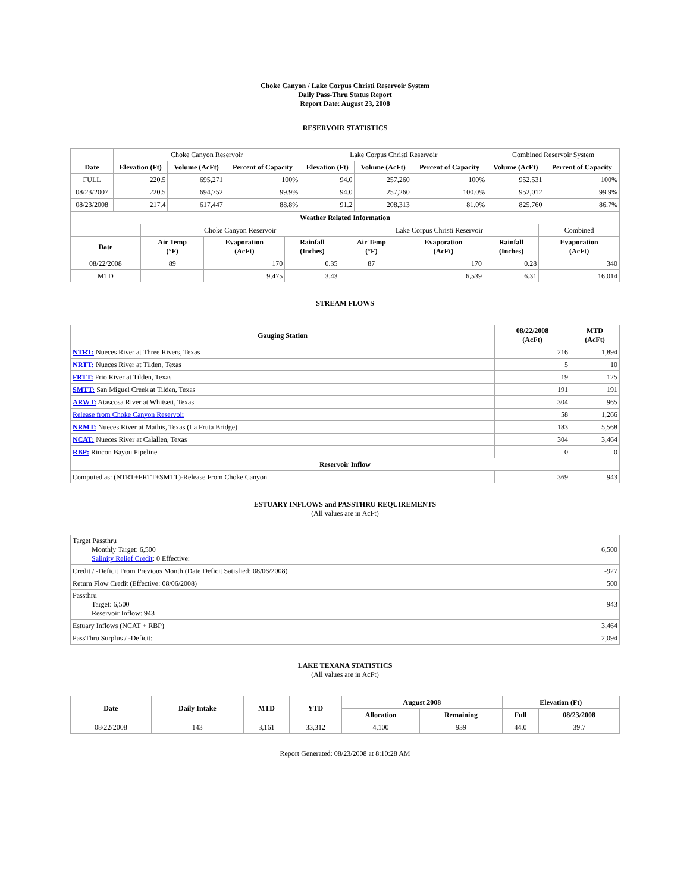Choke Canyon / Lake Corpus Christi Reservoir System
Daily Pass-Thru Status Report
Report Date: August 23, 2008
RESERVOIR STATISTICS
| | Choke Canyon Reservoir | | | Lake Corpus Christi Reservoir | | | Combined Reservoir System | |
| Date | Elevation (Ft) | Volume (AcFt) | Percent of Capacity | Elevation (Ft) | Volume (AcFt) | Percent of Capacity | Volume (AcFt) | Percent of Capacity |
| FULL | 220.5 | 695,271 | 100% | 94.0 | 257,260 | 100% | 952,531 | 100% |
| 08/23/2007 | 220.5 | 694,752 | 99.9% | 94.0 | 257,260 | 100.0% | 952,012 | 99.9% |
| 08/23/2008 | 217.4 | 617,447 | 88.8% | 91.2 | 208,313 | 81.0% | 825,760 | 86.7% |
| Weather Related Information | | | | | | | |
| --- | --- | --- | --- | --- | --- | --- | --- |
| | Choke Canyon Reservoir | | | Lake Corpus Christi Reservoir | | | Combined |
| Date | Air Temp (°F) | Evaporation (AcFt) | Rainfall (Inches) | Air Temp (°F) | Evaporation (AcFt) | Rainfall (Inches) | Evaporation (AcFt) |
| 08/22/2008 | 89 | 170 | 0.35 | 87 | 170 | 0.28 | 340 |
| MTD | | 9,475 | 3.43 | | 6,539 | 6.31 | 16,014 |
STREAM FLOWS
| Gauging Station | 08/22/2008 (AcFt) | MTD (AcFt) |
| --- | --- | --- |
| NTRT: Nueces River at Three Rivers, Texas | 216 | 1,894 |
| NRTT: Nueces River at Tilden, Texas | 5 | 10 |
| FRTT: Frio River at Tilden, Texas | 19 | 125 |
| SMTT: San Miguel Creek at Tilden, Texas | 191 | 191 |
| ARWT: Atascosa River at Whitsett, Texas | 304 | 965 |
| Release from Choke Canyon Reservoir | 58 | 1,266 |
| NRMT: Nueces River at Mathis, Texas (La Fruta Bridge) | 183 | 5,568 |
| NCAT: Nueces River at Calallen, Texas | 304 | 3,464 |
| RBP: Rincon Bayou Pipeline | 0 | 0 |
| Reservoir Inflow | | |
| Computed as: (NTRT+FRTT+SMTT)-Release From Choke Canyon | 369 | 943 |
ESTUARY INFLOWS and PASSTHRU REQUIREMENTS
(All values are in AcFt)
| Target Passthru Monthly Target: 6,500 Salinity Relief Credit : 0 Effective: | 6,500 |
| Credit / -Deficit From Previous Month (Date Deficit Satisfied: 08/06/2008) | -927 |
| Return Flow Credit (Effective: 08/06/2008) | 500 |
| Passthru Target: 6,500 Reservoir Inflow: 943 | 943 |
| Estuary Inflows (NCAT + RBP) | 3,464 |
| PassThru Surplus / -Deficit: | 2,094 |
LAKE TEXANA STATISTICS
(All values are in AcFt)
| Date | Daily Intake | MTD | YTD | August 2008 | | Elevation (Ft) | |
| --- | --- | --- | --- | --- | --- | --- | --- |
| | | | | Allocation | Remaining | Full | 08/23/2008 |
| 08/22/2008 | 143 | 3,161 | 33,312 | 4,100 | 939 | 44.0 | 39.7 |
Report Generated: 08/23/2008 at 8:10:28 AM